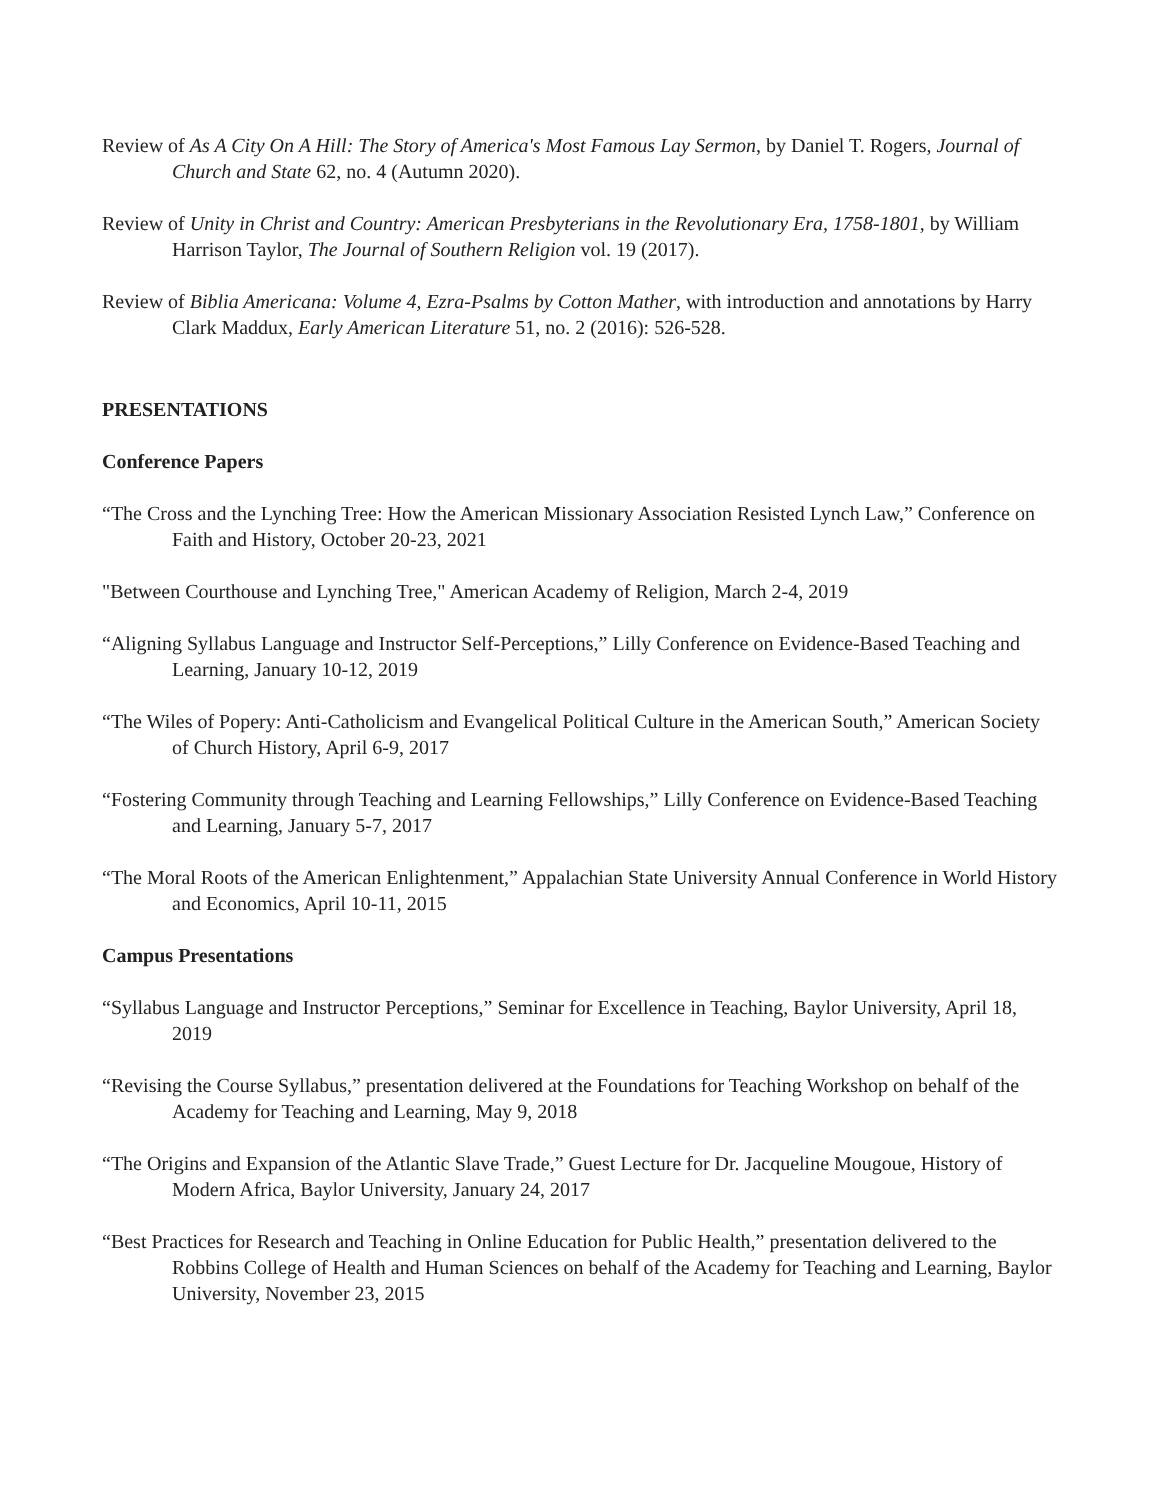Review of As A City On A Hill: The Story of America's Most Famous Lay Sermon, by Daniel T. Rogers, Journal of Church and State 62, no. 4 (Autumn 2020).
Review of Unity in Christ and Country: American Presbyterians in the Revolutionary Era, 1758-1801, by William Harrison Taylor, The Journal of Southern Religion vol. 19 (2017).
Review of Biblia Americana: Volume 4, Ezra-Psalms by Cotton Mather, with introduction and annotations by Harry Clark Maddux, Early American Literature 51, no. 2 (2016): 526-528.
PRESENTATIONS
Conference Papers
“The Cross and the Lynching Tree: How the American Missionary Association Resisted Lynch Law,” Conference on Faith and History, October 20-23, 2021
"Between Courthouse and Lynching Tree," American Academy of Religion, March 2-4, 2019
“Aligning Syllabus Language and Instructor Self-Perceptions,” Lilly Conference on Evidence-Based Teaching and Learning, January 10-12, 2019
“The Wiles of Popery: Anti-Catholicism and Evangelical Political Culture in the American South,” American Society of Church History, April 6-9, 2017
“Fostering Community through Teaching and Learning Fellowships,” Lilly Conference on Evidence-Based Teaching and Learning, January 5-7, 2017
“The Moral Roots of the American Enlightenment,” Appalachian State University Annual Conference in World History and Economics, April 10-11, 2015
Campus Presentations
“Syllabus Language and Instructor Perceptions,” Seminar for Excellence in Teaching, Baylor University, April 18, 2019
“Revising the Course Syllabus,” presentation delivered at the Foundations for Teaching Workshop on behalf of the Academy for Teaching and Learning, May 9, 2018
“The Origins and Expansion of the Atlantic Slave Trade,” Guest Lecture for Dr. Jacqueline Mougoue, History of Modern Africa, Baylor University, January 24, 2017
“Best Practices for Research and Teaching in Online Education for Public Health,” presentation delivered to the Robbins College of Health and Human Sciences on behalf of the Academy for Teaching and Learning, Baylor University, November 23, 2015